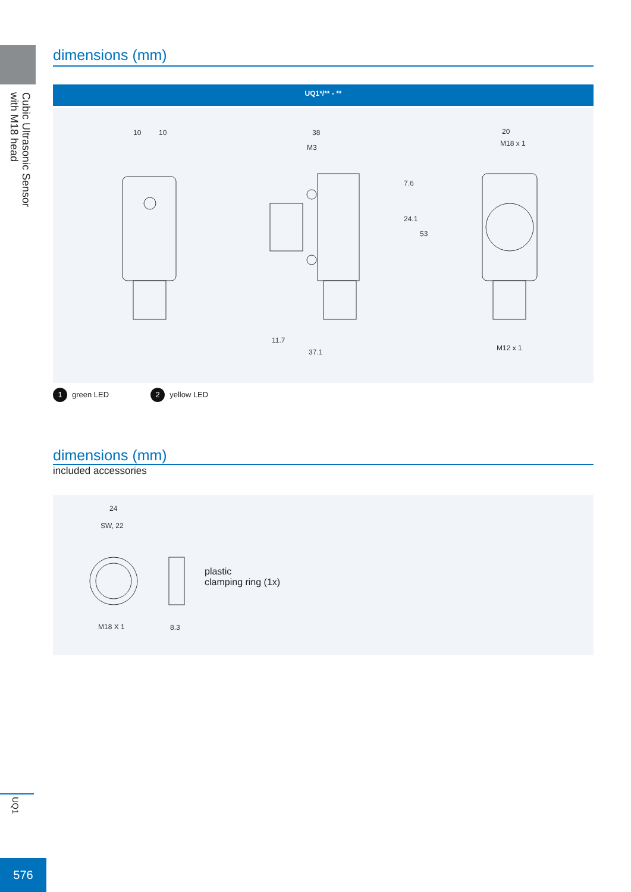Cubic Ultrasonic Sensor
with M18 head
dimensions (mm)
UQ1*/** - **
10
10
38
M3
11.7
37.1
20
M18 x 1
M12 x 1
7.6
24.1
53
1 green LED 2 yellow LED
dimensions (mm)
included accessories
24
SW, 22
M18 X 1
8.3
plastic
clamping ring (1x)
UQ1
576